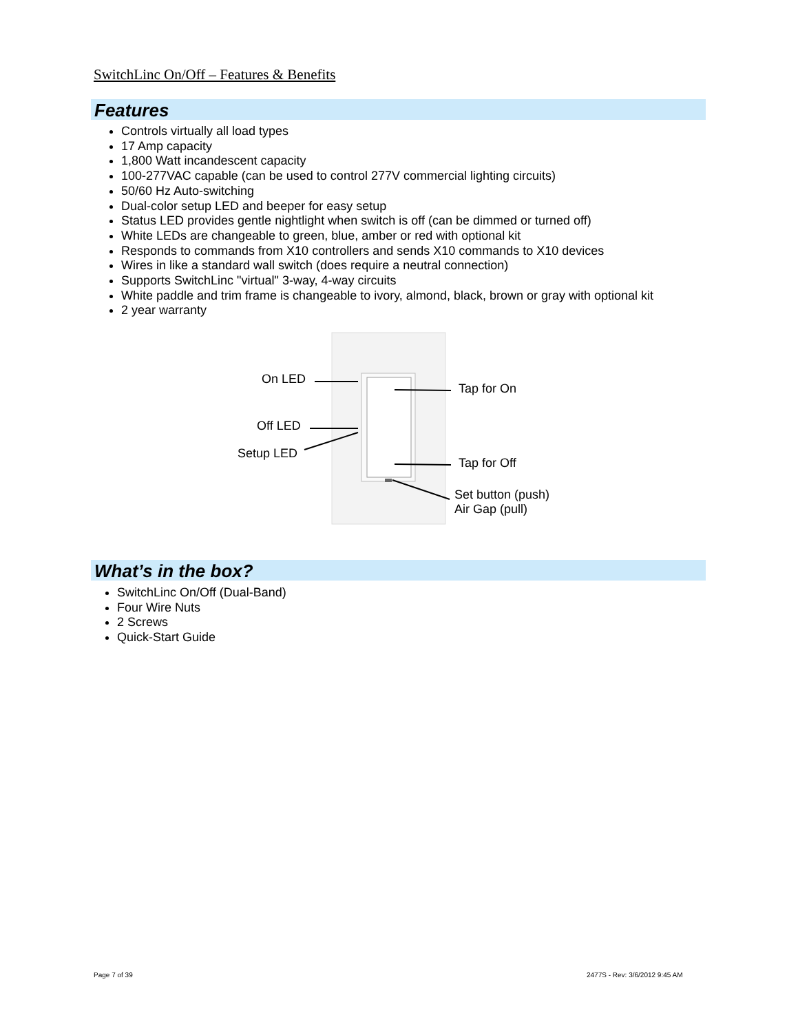SwitchLinc On/Off – Features & Benefits
Features
Controls virtually all load types
17 Amp capacity
1,800 Watt incandescent capacity
100-277VAC capable (can be used to control 277V commercial lighting circuits)
50/60 Hz Auto-switching
Dual-color setup LED and beeper for easy setup
Status LED provides gentle nightlight when switch is off (can be dimmed or turned off)
White LEDs are changeable to green, blue, amber or red with optional kit
Responds to commands from X10 controllers and sends X10 commands to X10 devices
Wires in like a standard wall switch (does require a neutral connection)
Supports SwitchLinc "virtual" 3-way, 4-way circuits
White paddle and trim frame is changeable to ivory, almond, black, brown or gray with optional kit
2 year warranty
On LED
Off LED
Setup LED
Tap for On
Tap for Off
Set button (push)
Air Gap (pull)
What’s in the box?
SwitchLinc On/Off (Dual-Band)
Four Wire Nuts
2 Screws
Quick-Start Guide
Page 7 of 39 2477S - Rev: 3/6/2012 9:45 AM